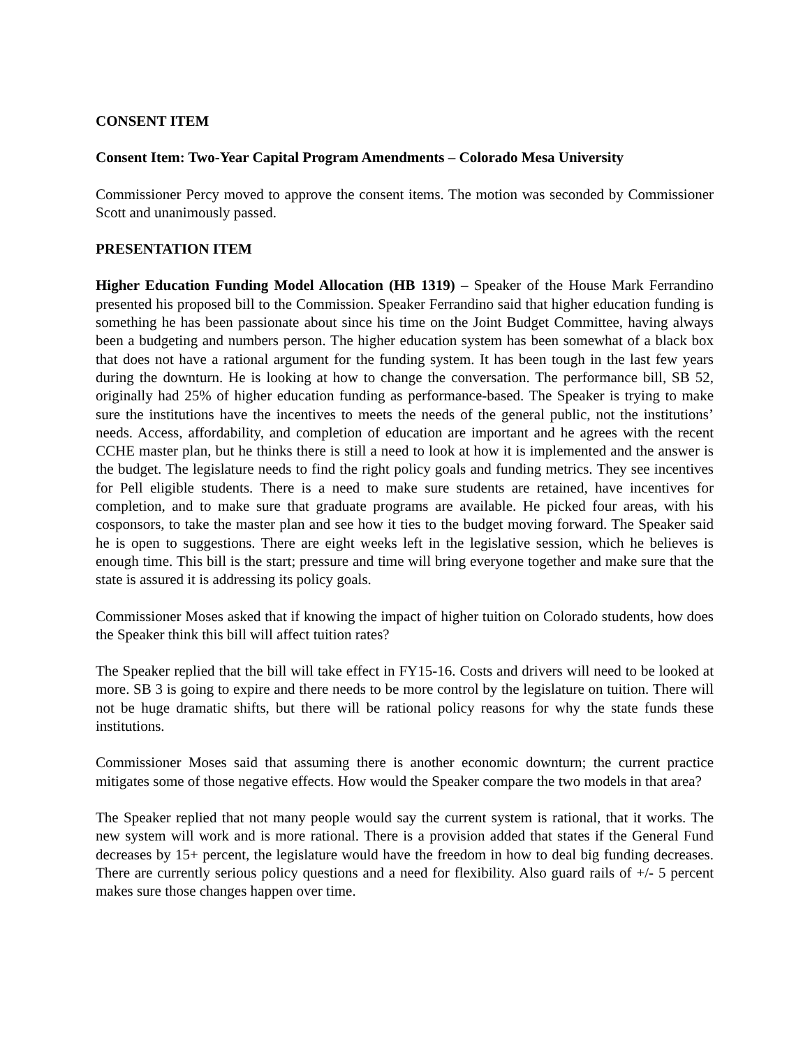CONSENT ITEM
Consent Item: Two-Year Capital Program Amendments – Colorado Mesa University
Commissioner Percy moved to approve the consent items. The motion was seconded by Commissioner Scott and unanimously passed.
PRESENTATION ITEM
Higher Education Funding Model Allocation (HB 1319) – Speaker of the House Mark Ferrandino presented his proposed bill to the Commission. Speaker Ferrandino said that higher education funding is something he has been passionate about since his time on the Joint Budget Committee, having always been a budgeting and numbers person. The higher education system has been somewhat of a black box that does not have a rational argument for the funding system. It has been tough in the last few years during the downturn. He is looking at how to change the conversation. The performance bill, SB 52, originally had 25% of higher education funding as performance-based. The Speaker is trying to make sure the institutions have the incentives to meets the needs of the general public, not the institutions’ needs. Access, affordability, and completion of education are important and he agrees with the recent CCHE master plan, but he thinks there is still a need to look at how it is implemented and the answer is the budget. The legislature needs to find the right policy goals and funding metrics. They see incentives for Pell eligible students. There is a need to make sure students are retained, have incentives for completion, and to make sure that graduate programs are available. He picked four areas, with his cosponsors, to take the master plan and see how it ties to the budget moving forward. The Speaker said he is open to suggestions. There are eight weeks left in the legislative session, which he believes is enough time. This bill is the start; pressure and time will bring everyone together and make sure that the state is assured it is addressing its policy goals.
Commissioner Moses asked that if knowing the impact of higher tuition on Colorado students, how does the Speaker think this bill will affect tuition rates?
The Speaker replied that the bill will take effect in FY15-16. Costs and drivers will need to be looked at more. SB 3 is going to expire and there needs to be more control by the legislature on tuition. There will not be huge dramatic shifts, but there will be rational policy reasons for why the state funds these institutions.
Commissioner Moses said that assuming there is another economic downturn; the current practice mitigates some of those negative effects. How would the Speaker compare the two models in that area?
The Speaker replied that not many people would say the current system is rational, that it works. The new system will work and is more rational. There is a provision added that states if the General Fund decreases by 15+ percent, the legislature would have the freedom in how to deal big funding decreases. There are currently serious policy questions and a need for flexibility. Also guard rails of +/- 5 percent makes sure those changes happen over time.